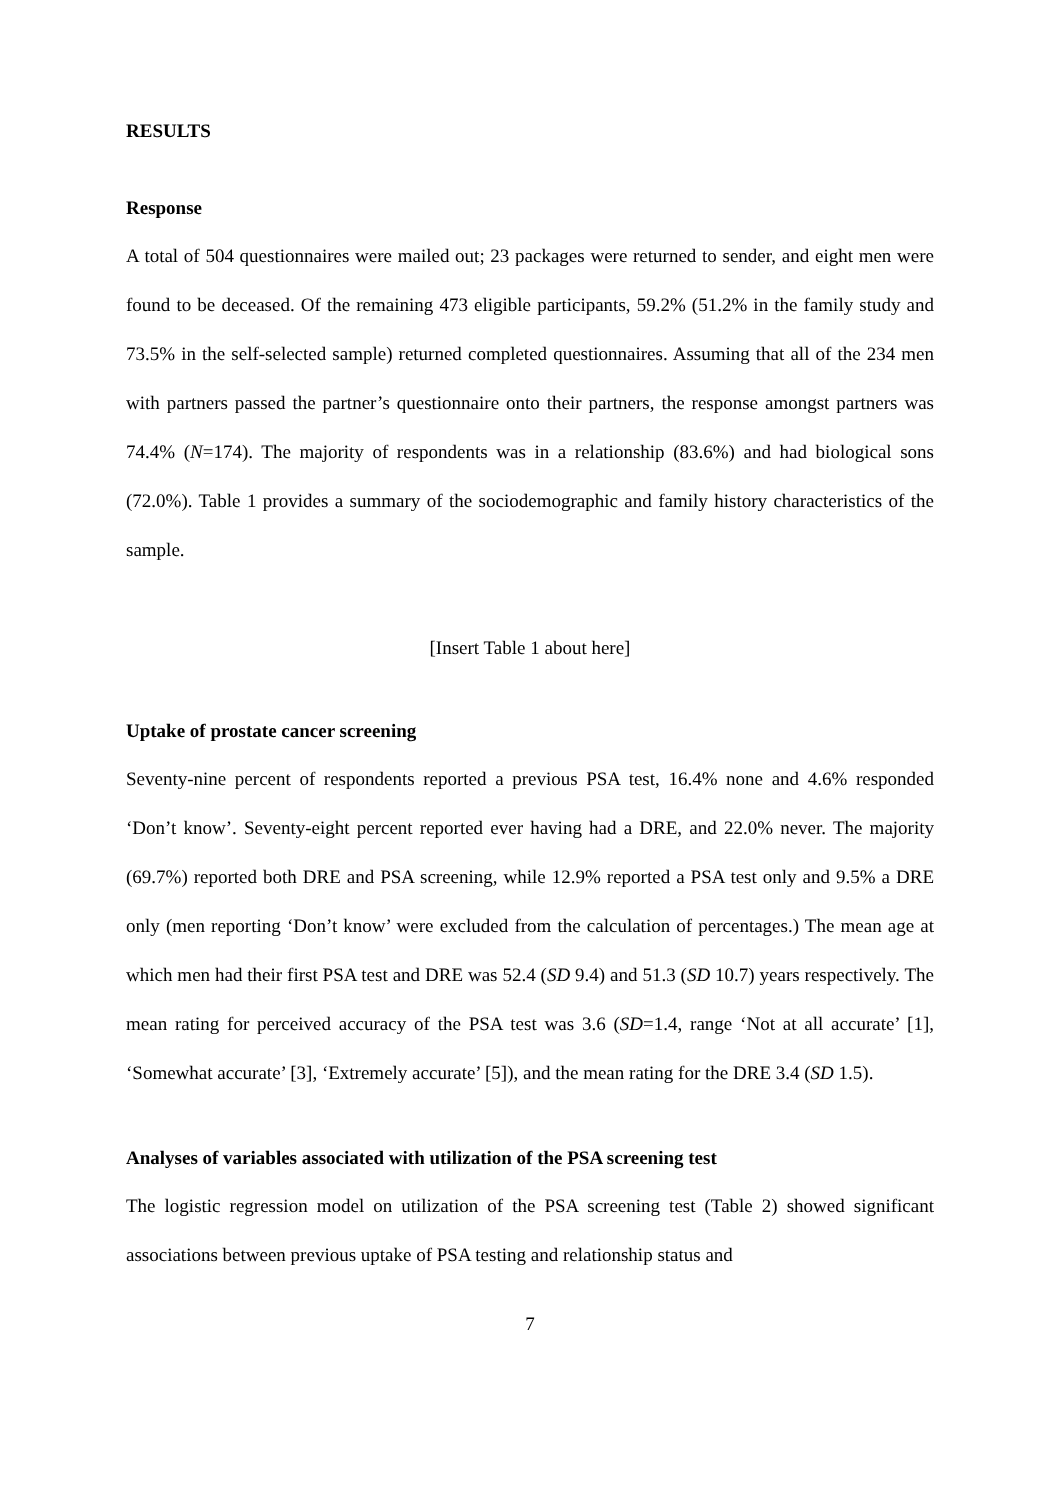RESULTS
Response
A total of 504 questionnaires were mailed out; 23 packages were returned to sender, and eight men were found to be deceased. Of the remaining 473 eligible participants, 59.2% (51.2% in the family study and 73.5% in the self-selected sample) returned completed questionnaires. Assuming that all of the 234 men with partners passed the partner’s questionnaire onto their partners, the response amongst partners was 74.4% (N=174). The majority of respondents was in a relationship (83.6%) and had biological sons (72.0%). Table 1 provides a summary of the sociodemographic and family history characteristics of the sample.
[Insert Table 1 about here]
Uptake of prostate cancer screening
Seventy-nine percent of respondents reported a previous PSA test, 16.4% none and 4.6% responded ‘Don’t know’. Seventy-eight percent reported ever having had a DRE, and 22.0% never. The majority (69.7%) reported both DRE and PSA screening, while 12.9% reported a PSA test only and 9.5% a DRE only (men reporting ‘Don’t know’ were excluded from the calculation of percentages.) The mean age at which men had their first PSA test and DRE was 52.4 (SD 9.4) and 51.3 (SD 10.7) years respectively. The mean rating for perceived accuracy of the PSA test was 3.6 (SD=1.4, range ‘Not at all accurate’ [1], ‘Somewhat accurate’ [3], ‘Extremely accurate’ [5]), and the mean rating for the DRE 3.4 (SD 1.5).
Analyses of variables associated with utilization of the PSA screening test
The logistic regression model on utilization of the PSA screening test (Table 2) showed significant associations between previous uptake of PSA testing and relationship status and
7